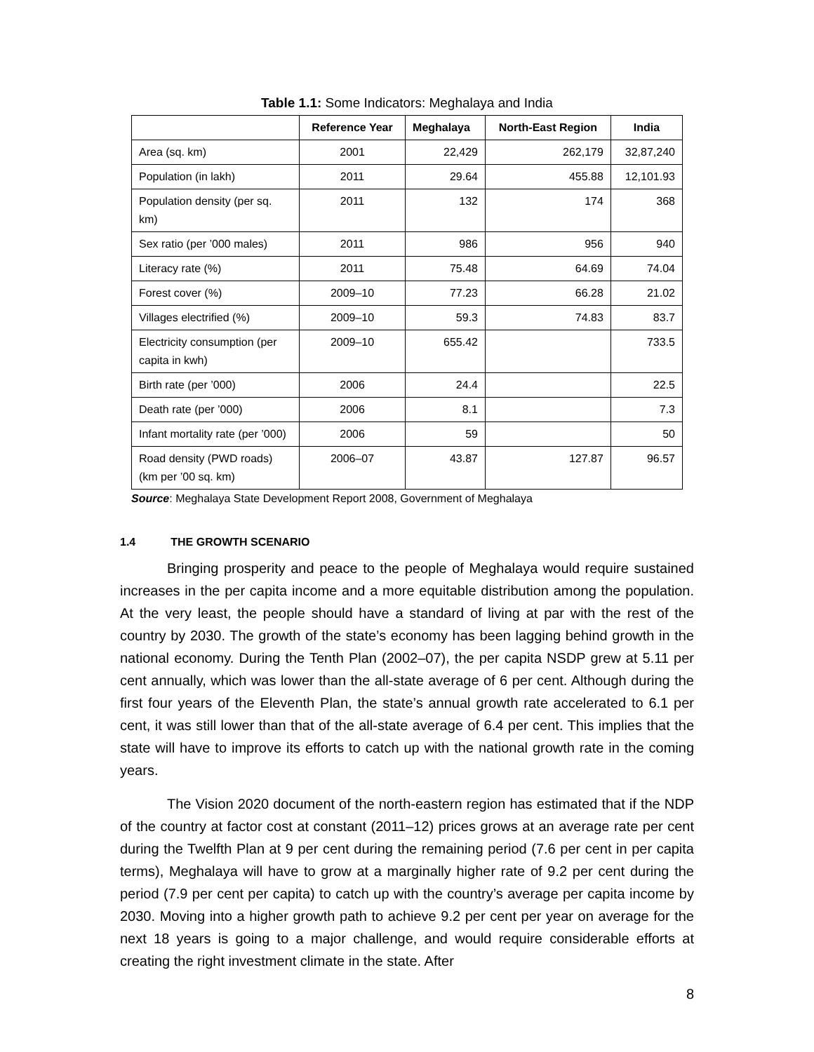Table 1.1: Some Indicators: Meghalaya and India
| | Reference Year | Meghalaya | North-East Region | India |
| --- | --- | --- | --- | --- |
| Area (sq. km) | 2001 | 22,429 | 262,179 | 32,87,240 |
| Population (in lakh) | 2011 | 29.64 | 455.88 | 12,101.93 |
| Population density (per sq. km) | 2011 | 132 | 174 | 368 |
| Sex ratio (per ’000 males) | 2011 | 986 | 956 | 940 |
| Literacy rate (%) | 2011 | 75.48 | 64.69 | 74.04 |
| Forest cover (%) | 2009–10 | 77.23 | 66.28 | 21.02 |
| Villages electrified (%) | 2009–10 | 59.3 | 74.83 | 83.7 |
| Electricity consumption (per capita in kwh) | 2009–10 | 655.42 | | 733.5 |
| Birth rate (per ’000) | 2006 | 24.4 | | 22.5 |
| Death rate (per ’000) | 2006 | 8.1 | | 7.3 |
| Infant mortality rate (per ’000) | 2006 | 59 | | 50 |
| Road density (PWD roads) (km per ’00 sq. km) | 2006–07 | 43.87 | 127.87 | 96.57 |
Source: Meghalaya State Development Report 2008, Government of Meghalaya
1.4 THE GROWTH SCENARIO
Bringing prosperity and peace to the people of Meghalaya would require sustained increases in the per capita income and a more equitable distribution among the population. At the very least, the people should have a standard of living at par with the rest of the country by 2030. The growth of the state’s economy has been lagging behind growth in the national economy. During the Tenth Plan (2002–07), the per capita NSDP grew at 5.11 per cent annually, which was lower than the all-state average of 6 per cent. Although during the first four years of the Eleventh Plan, the state’s annual growth rate accelerated to 6.1 per cent, it was still lower than that of the all-state average of 6.4 per cent. This implies that the state will have to improve its efforts to catch up with the national growth rate in the coming years.
The Vision 2020 document of the north-eastern region has estimated that if the NDP of the country at factor cost at constant (2011–12) prices grows at an average rate per cent during the Twelfth Plan at 9 per cent during the remaining period (7.6 per cent in per capita terms), Meghalaya will have to grow at a marginally higher rate of 9.2 per cent during the period (7.9 per cent per capita) to catch up with the country’s average per capita income by 2030. Moving into a higher growth path to achieve 9.2 per cent per year on average for the next 18 years is going to a major challenge, and would require considerable efforts at creating the right investment climate in the state. After
8